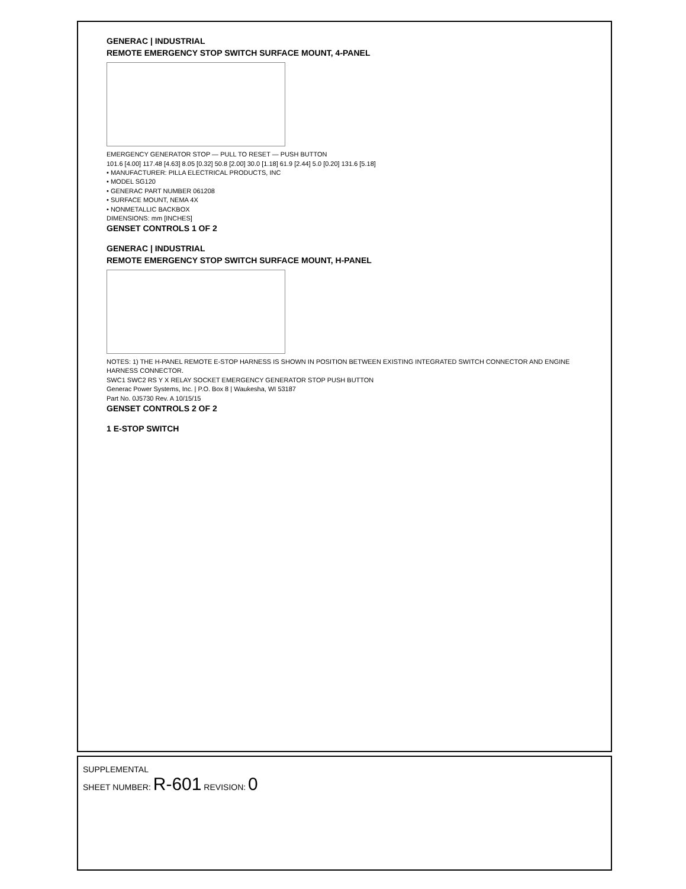GENERAC | INDUSTRIAL
REMOTE EMERGENCY STOP SWITCH SURFACE MOUNT, 4-PANEL
EMERGENCY GENERATOR STOP — PULL TO RESET — PUSH BUTTON
101.6 [4.00] 117.48 [4.63] 8.05 [0.32] 50.8 [2.00] 30.0 [1.18] 61.9 [2.44] 5.0 [0.20] 131.6 [5.18]
• MANUFACTURER: PILLA ELECTRICAL PRODUCTS, INC
• MODEL SG120
• GENERAC PART NUMBER 061208
• SURFACE MOUNT, NEMA 4X
• NONMETALLIC BACKBOX
DIMENSIONS: mm [INCHES]
GENSET CONTROLS 1 OF 2
GENERAC | INDUSTRIAL
REMOTE EMERGENCY STOP SWITCH SURFACE MOUNT, H-PANEL
NOTES: 1) THE H-PANEL REMOTE E-STOP HARNESS IS SHOWN IN POSITION BETWEEN EXISTING INTEGRATED SWITCH CONNECTOR AND ENGINE HARNESS CONNECTOR.
SWC1 SWC2 RS Y X RELAY SOCKET EMERGENCY GENERATOR STOP PUSH BUTTON
Generac Power Systems, Inc. | P.O. Box 8 | Waukesha, WI 53187
Part No. 0J5730 Rev. A 10/15/15
GENSET CONTROLS 2 OF 2
1 E-STOP SWITCH
SUPPLEMENTAL
SHEET NUMBER: R-601 REVISION: 0